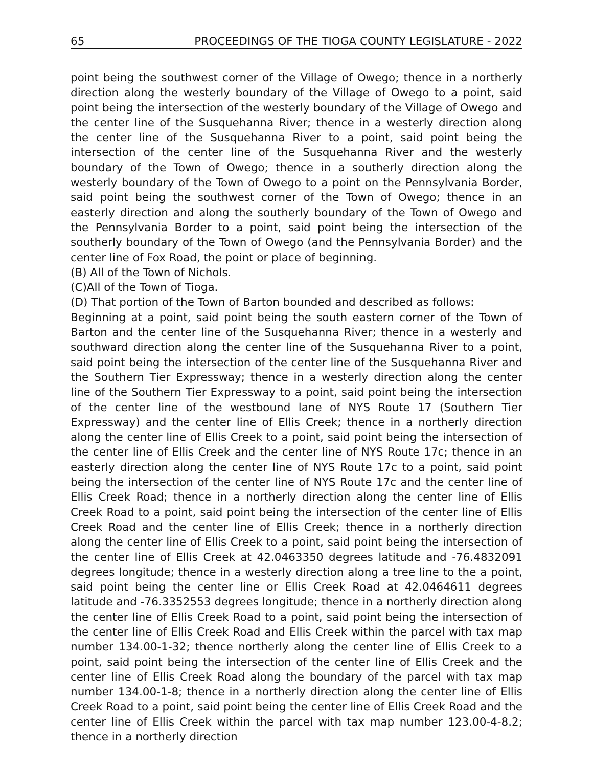65 PROCEEDINGS OF THE TIOGA COUNTY LEGISLATURE - 2022
point being the southwest corner of the Village of Owego; thence in a northerly direction along the westerly boundary of the Village of Owego to a point, said point being the intersection of the westerly boundary of the Village of Owego and the center line of the Susquehanna River; thence in a westerly direction along the center line of the Susquehanna River to a point, said point being the intersection of the center line of the Susquehanna River and the westerly boundary of the Town of Owego; thence in a southerly direction along the westerly boundary of the Town of Owego to a point on the Pennsylvania Border, said point being the southwest corner of the Town of Owego; thence in an easterly direction and along the southerly boundary of the Town of Owego and the Pennsylvania Border to a point, said point being the intersection of the southerly boundary of the Town of Owego (and the Pennsylvania Border) and the center line of Fox Road, the point or place of beginning.
(B) All of the Town of Nichols.
(C)All of the Town of Tioga.
(D) That portion of the Town of Barton bounded and described as follows:
Beginning at a point, said point being the south eastern corner of the Town of Barton and the center line of the Susquehanna River; thence in a westerly and southward direction along the center line of the Susquehanna River to a point, said point being the intersection of the center line of the Susquehanna River and the Southern Tier Expressway; thence in a westerly direction along the center line of the Southern Tier Expressway to a point, said point being the intersection of the center line of the westbound lane of NYS Route 17 (Southern Tier Expressway) and the center line of Ellis Creek; thence in a northerly direction along the center line of Ellis Creek to a point, said point being the intersection of the center line of Ellis Creek and the center line of NYS Route 17c; thence in an easterly direction along the center line of NYS Route 17c to a point, said point being the intersection of the center line of NYS Route 17c and the center line of Ellis Creek Road; thence in a northerly direction along the center line of Ellis Creek Road to a point, said point being the intersection of the center line of Ellis Creek Road and the center line of Ellis Creek; thence in a northerly direction along the center line of Ellis Creek to a point, said point being the intersection of the center line of Ellis Creek at 42.0463350 degrees latitude and -76.4832091 degrees longitude; thence in a westerly direction along a tree line to the a point, said point being the center line or Ellis Creek Road at 42.0464611 degrees latitude and -76.3352553 degrees longitude; thence in a northerly direction along the center line of Ellis Creek Road to a point, said point being the intersection of the center line of Ellis Creek Road and Ellis Creek within the parcel with tax map number 134.00-1-32; thence northerly along the center line of Ellis Creek to a point, said point being the intersection of the center line of Ellis Creek and the center line of Ellis Creek Road along the boundary of the parcel with tax map number 134.00-1-8; thence in a northerly direction along the center line of Ellis Creek Road to a point, said point being the center line of Ellis Creek Road and the center line of Ellis Creek within the parcel with tax map number 123.00-4-8.2; thence in a northerly direction